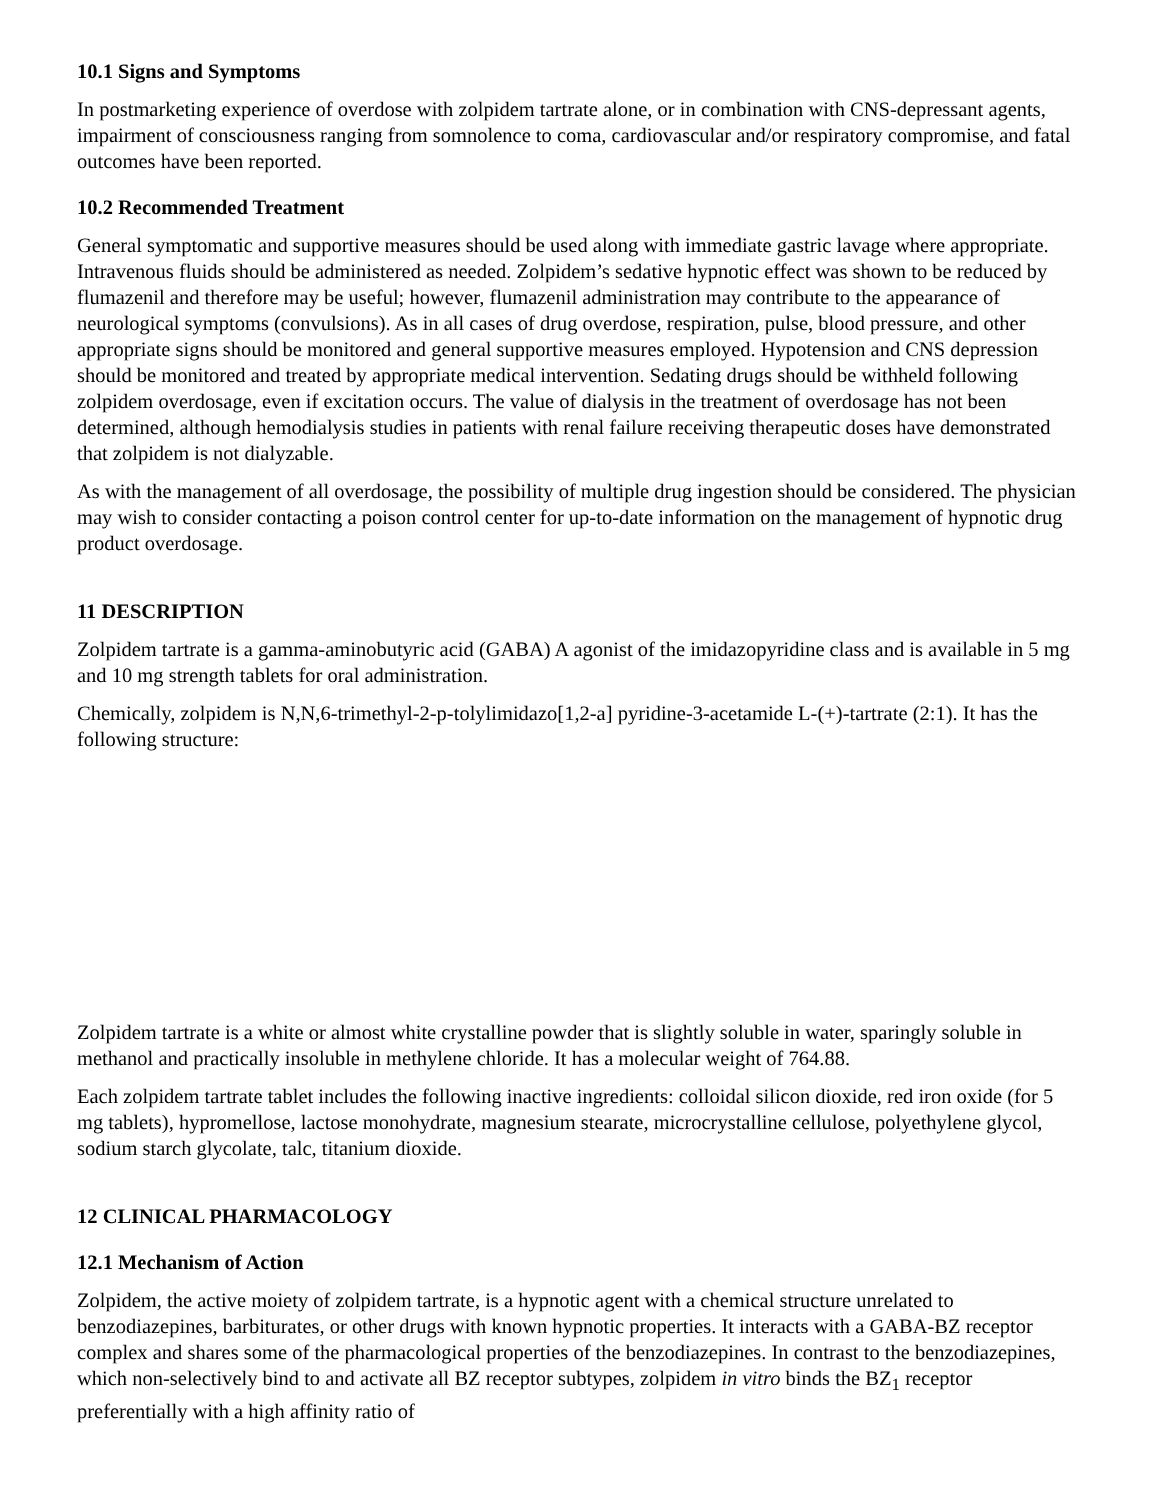10.1 Signs and Symptoms
In postmarketing experience of overdose with zolpidem tartrate alone, or in combination with CNS-depressant agents, impairment of consciousness ranging from somnolence to coma, cardiovascular and/or respiratory compromise, and fatal outcomes have been reported.
10.2 Recommended Treatment
General symptomatic and supportive measures should be used along with immediate gastric lavage where appropriate. Intravenous fluids should be administered as needed. Zolpidem’s sedative hypnotic effect was shown to be reduced by flumazenil and therefore may be useful; however, flumazenil administration may contribute to the appearance of neurological symptoms (convulsions). As in all cases of drug overdose, respiration, pulse, blood pressure, and other appropriate signs should be monitored and general supportive measures employed. Hypotension and CNS depression should be monitored and treated by appropriate medical intervention. Sedating drugs should be withheld following zolpidem overdosage, even if excitation occurs. The value of dialysis in the treatment of overdosage has not been determined, although hemodialysis studies in patients with renal failure receiving therapeutic doses have demonstrated that zolpidem is not dialyzable.
As with the management of all overdosage, the possibility of multiple drug ingestion should be considered. The physician may wish to consider contacting a poison control center for up-to-date information on the management of hypnotic drug product overdosage.
11 DESCRIPTION
Zolpidem tartrate is a gamma-aminobutyric acid (GABA) A agonist of the imidazopyridine class and is available in 5 mg and 10 mg strength tablets for oral administration.
Chemically, zolpidem is N,N,6-trimethyl-2-p-tolylimidazo[1,2-a] pyridine-3-acetamide L-(+)-tartrate (2:1). It has the following structure:
Zolpidem tartrate is a white or almost white crystalline powder that is slightly soluble in water, sparingly soluble in methanol and practically insoluble in methylene chloride. It has a molecular weight of 764.88.
Each zolpidem tartrate tablet includes the following inactive ingredients: colloidal silicon dioxide, red iron oxide (for 5 mg tablets), hypromellose, lactose monohydrate, magnesium stearate, microcrystalline cellulose, polyethylene glycol, sodium starch glycolate, talc, titanium dioxide.
12 CLINICAL PHARMACOLOGY
12.1 Mechanism of Action
Zolpidem, the active moiety of zolpidem tartrate, is a hypnotic agent with a chemical structure unrelated to benzodiazepines, barbiturates, or other drugs with known hypnotic properties. It interacts with a GABA-BZ receptor complex and shares some of the pharmacological properties of the benzodiazepines. In contrast to the benzodiazepines, which non-selectively bind to and activate all BZ receptor subtypes, zolpidem in vitro binds the BZ<sub>1</sub> receptor preferentially with a high affinity ratio of